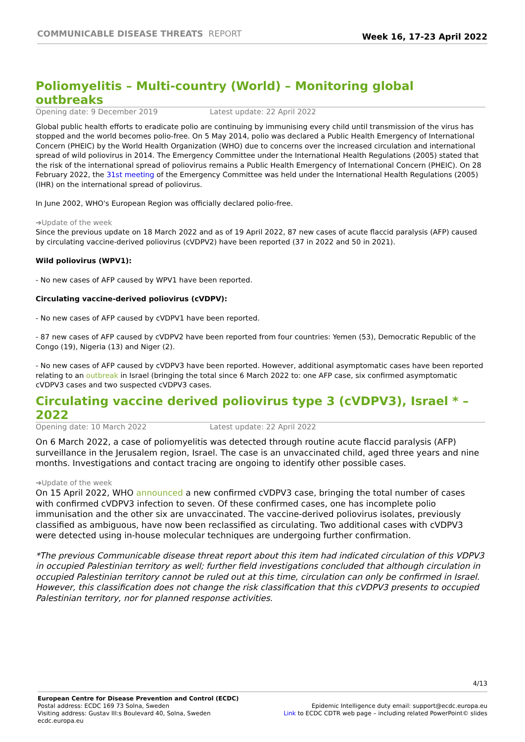COMMUNICABLE DISEASE THREATS REPORT
Week 16, 17-23 April 2022
Poliomyelitis – Multi-country (World) – Monitoring global outbreaks
Opening date: 9 December 2019 Latest update: 22 April 2022
Global public health efforts to eradicate polio are continuing by immunising every child until transmission of the virus has stopped and the world becomes polio-free. On 5 May 2014, polio was declared a Public Health Emergency of International Concern (PHEIC) by the World Health Organization (WHO) due to concerns over the increased circulation and international spread of wild poliovirus in 2014. The Emergency Committee under the International Health Regulations (2005) stated that the risk of the international spread of poliovirus remains a Public Health Emergency of International Concern (PHEIC). On 28 February 2022, the 31st meeting of the Emergency Committee was held under the International Health Regulations (2005) (IHR) on the international spread of poliovirus.
In June 2002, WHO's European Region was officially declared polio-free.
➔Update of the week
Since the previous update on 18 March 2022 and as of 19 April 2022, 87 new cases of acute flaccid paralysis (AFP) caused by circulating vaccine-derived poliovirus (cVDPV2) have been reported (37 in 2022 and 50 in 2021).
Wild poliovirus (WPV1):
- No new cases of AFP caused by WPV1 have been reported.
Circulating vaccine-derived poliovirus (cVDPV):
- No new cases of AFP caused by cVDPV1 have been reported.
- 87 new cases of AFP caused by cVDPV2 have been reported from four countries: Yemen (53), Democratic Republic of the Congo (19), Nigeria (13) and Niger (2).
- No new cases of AFP caused by cVDPV3 have been reported. However, additional asymptomatic cases have been reported relating to an outbreak in Israel (bringing the total since 6 March 2022 to: one AFP case, six confirmed asymptomatic cVDPV3 cases and two suspected cVDPV3 cases.
Circulating vaccine derived poliovirus type 3 (cVDPV3), Israel * – 2022
Opening date: 10 March 2022 Latest update: 22 April 2022
On 6 March 2022, a case of poliomyelitis was detected through routine acute flaccid paralysis (AFP) surveillance in the Jerusalem region, Israel. The case is an unvaccinated child, aged three years and nine months. Investigations and contact tracing are ongoing to identify other possible cases.
➔Update of the week
On 15 April 2022, WHO announced a new confirmed cVDPV3 case, bringing the total number of cases with confirmed cVDPV3 infection to seven. Of these confirmed cases, one has incomplete polio immunisation and the other six are unvaccinated. The vaccine-derived poliovirus isolates, previously classified as ambiguous, have now been reclassified as circulating. Two additional cases with cVDPV3 were detected using in-house molecular techniques are undergoing further confirmation.
*The previous Communicable disease threat report about this item had indicated circulation of this VDPV3 in occupied Palestinian territory as well; further field investigations concluded that although circulation in occupied Palestinian territory cannot be ruled out at this time, circulation can only be confirmed in Israel. However, this classification does not change the risk classification that this cVDPV3 presents to occupied Palestinian territory, nor for planned response activities.
4/13
European Centre for Disease Prevention and Control (ECDC)
Postal address: ECDC 169 73 Solna, Sweden
Visiting address: Gustav III:s Boulevard 40, Solna, Sweden
ecdc.europa.eu
Epidemic Intelligence duty email: support@ecdc.europa.eu
Link to ECDC CDTR web page – including related PowerPoint© slides